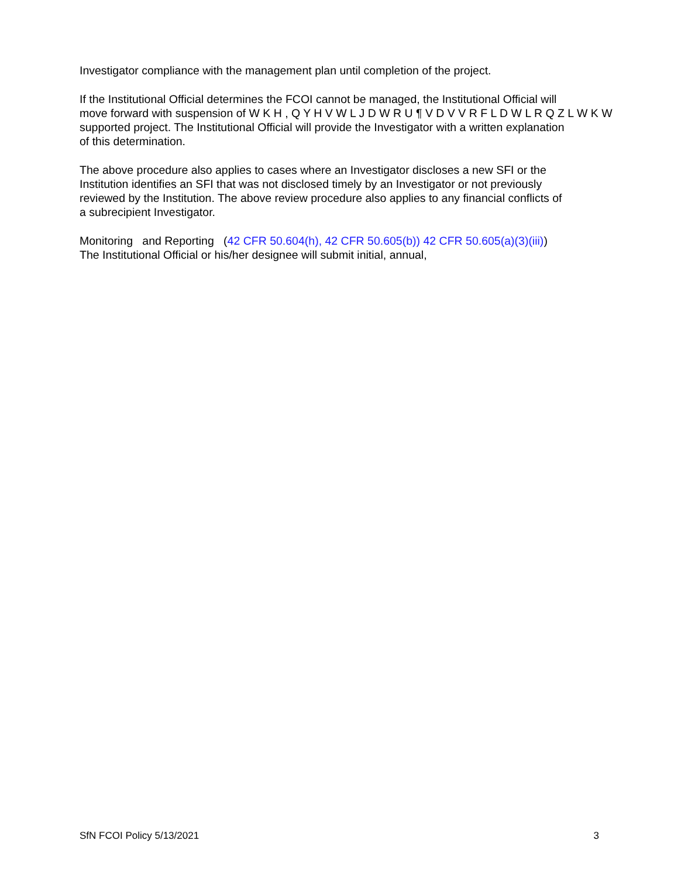Investigator compliance with the management plan until completion of the project.
If the Institutional Official determines the FCOI cannot be managed, the Institutional Official will
move forward with suspension of W K H , Q Y H V W L J D W R U ¶ V D V V R F L D W L R Q Z L W K W
supported project. The Institutional Official will provide the Investigator with a written explanation
of this determination.
The above procedure also applies to cases where an Investigator discloses a new SFI or the
Institution identifies an SFI that was not disclosed timely by an Investigator or not previously
reviewed by the Institution. The above review procedure also applies to any financial conflicts of
a subrecipient Investigator.
Monitoring and Reporting (42 CFR 50.604(h), 42 CFR 50.605(b)) 42 CFR 50.605(a)(3)(iii))
The Institutional Official or his/her designee will submit initial, annual,
SfN FCOI Policy 5/13/2021 3